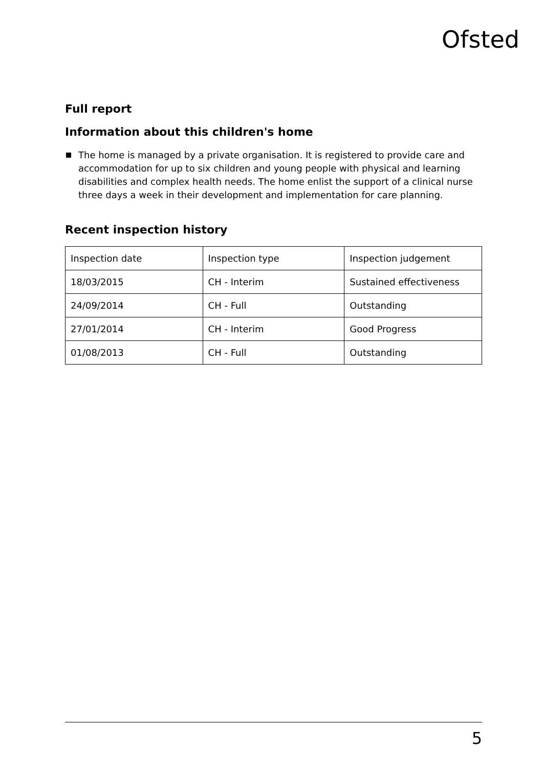Ofsted
Full report
Information about this children's home
The home is managed by a private organisation. It is registered to provide care and accommodation for up to six children and young people with physical and learning disabilities and complex health needs. The home enlist the support of a clinical nurse three days a week in their development and implementation for care planning.
Recent inspection history
| Inspection date | Inspection type | Inspection judgement |
| 18/03/2015 | CH - Interim | Sustained effectiveness |
| 24/09/2014 | CH - Full | Outstanding |
| 27/01/2014 | CH - Interim | Good Progress |
| 01/08/2013 | CH - Full | Outstanding |
5